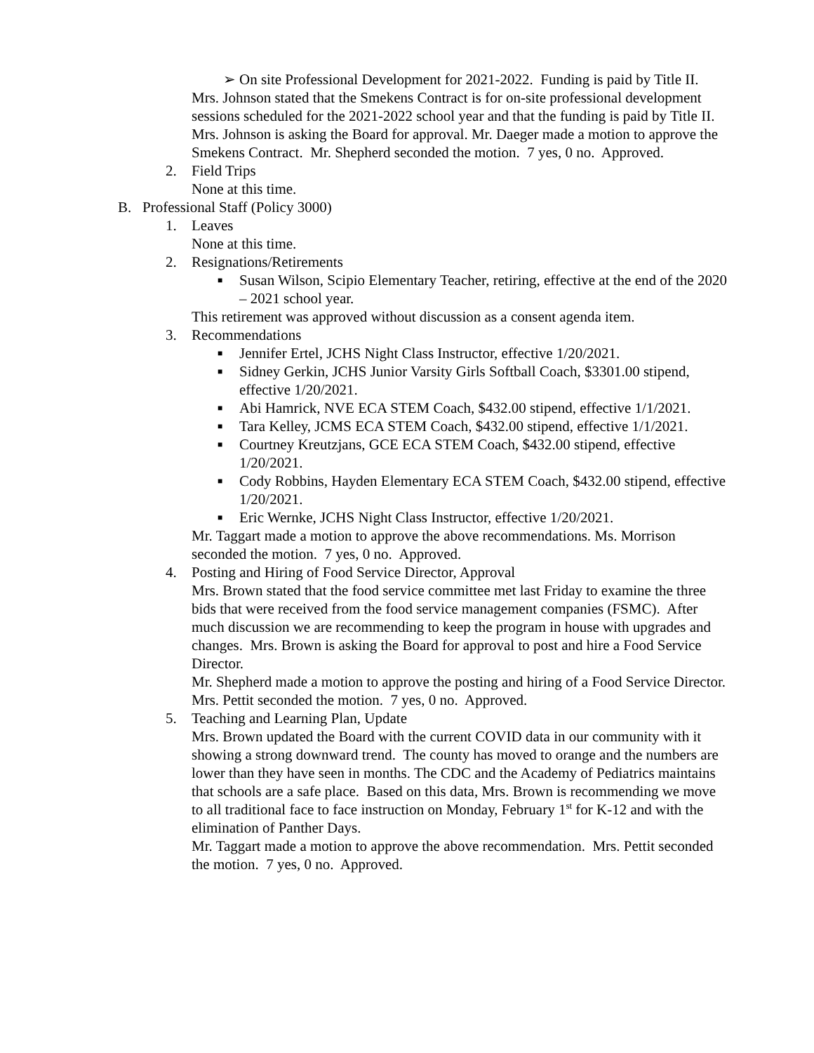➢ On site Professional Development for 2021-2022. Funding is paid by Title II.
Mrs. Johnson stated that the Smekens Contract is for on-site professional development sessions scheduled for the 2021-2022 school year and that the funding is paid by Title II. Mrs. Johnson is asking the Board for approval. Mr. Daeger made a motion to approve the Smekens Contract. Mr. Shepherd seconded the motion. 7 yes, 0 no. Approved.
2. Field Trips
None at this time.
B. Professional Staff (Policy 3000)
1. Leaves
None at this time.
2. Resignations/Retirements
■
Susan Wilson, Scipio Elementary Teacher, retiring, effective at the end of the 2020 – 2021 school year.
This retirement was approved without discussion as a consent agenda item.
3. Recommendations
■
Jennifer Ertel, JCHS Night Class Instructor, effective 1/20/2021.
■
Sidney Gerkin, JCHS Junior Varsity Girls Softball Coach, $3301.00 stipend, effective 1/20/2021.
■
Abi Hamrick, NVE ECA STEM Coach, $432.00 stipend, effective 1/1/2021.
■
Tara Kelley, JCMS ECA STEM Coach, $432.00 stipend, effective 1/1/2021.
■
Courtney Kreutzjans, GCE ECA STEM Coach, $432.00 stipend, effective 1/20/2021.
■
Cody Robbins, Hayden Elementary ECA STEM Coach, $432.00 stipend, effective 1/20/2021.
■
Eric Wernke, JCHS Night Class Instructor, effective 1/20/2021.
Mr. Taggart made a motion to approve the above recommendations. Ms. Morrison seconded the motion. 7 yes, 0 no. Approved.
4. Posting and Hiring of Food Service Director, Approval
Mrs. Brown stated that the food service committee met last Friday to examine the three bids that were received from the food service management companies (FSMC). After much discussion we are recommending to keep the program in house with upgrades and changes. Mrs. Brown is asking the Board for approval to post and hire a Food Service Director.
Mr. Shepherd made a motion to approve the posting and hiring of a Food Service Director. Mrs. Pettit seconded the motion. 7 yes, 0 no. Approved.
5. Teaching and Learning Plan, Update
Mrs. Brown updated the Board with the current COVID data in our community with it showing a strong downward trend. The county has moved to orange and the numbers are lower than they have seen in months. The CDC and the Academy of Pediatrics maintains that schools are a safe place. Based on this data, Mrs. Brown is recommending we move to all traditional face to face instruction on Monday, February 1<sup>st</sup> for K-12 and with the elimination of Panther Days.
Mr. Taggart made a motion to approve the above recommendation. Mrs. Pettit seconded the motion. 7 yes, 0 no. Approved.